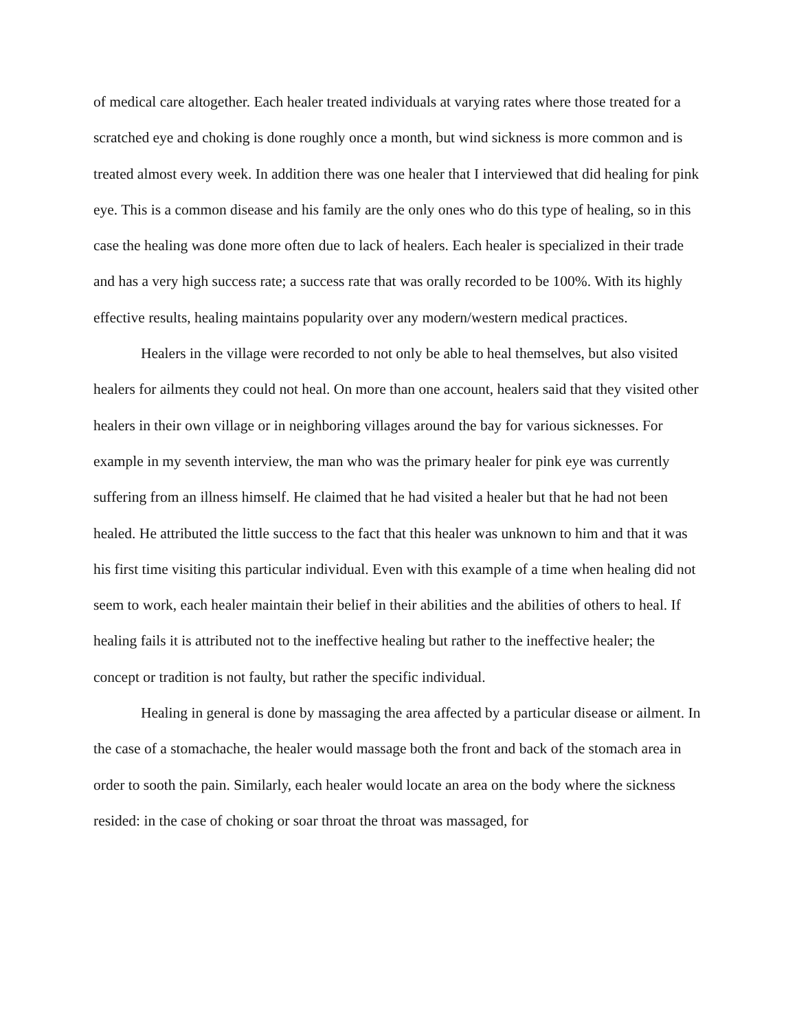of medical care altogether. Each healer treated individuals at varying rates where those treated for a scratched eye and choking is done roughly once a month, but wind sickness is more common and is treated almost every week. In addition there was one healer that I interviewed that did healing for pink eye. This is a common disease and his family are the only ones who do this type of healing, so in this case the healing was done more often due to lack of healers. Each healer is specialized in their trade and has a very high success rate; a success rate that was orally recorded to be 100%. With its highly effective results, healing maintains popularity over any modern/western medical practices.
Healers in the village were recorded to not only be able to heal themselves, but also visited healers for ailments they could not heal. On more than one account, healers said that they visited other healers in their own village or in neighboring villages around the bay for various sicknesses. For example in my seventh interview, the man who was the primary healer for pink eye was currently suffering from an illness himself. He claimed that he had visited a healer but that he had not been healed. He attributed the little success to the fact that this healer was unknown to him and that it was his first time visiting this particular individual. Even with this example of a time when healing did not seem to work, each healer maintain their belief in their abilities and the abilities of others to heal. If healing fails it is attributed not to the ineffective healing but rather to the ineffective healer; the concept or tradition is not faulty, but rather the specific individual.
Healing in general is done by massaging the area affected by a particular disease or ailment. In the case of a stomachache, the healer would massage both the front and back of the stomach area in order to sooth the pain. Similarly, each healer would locate an area on the body where the sickness resided: in the case of choking or soar throat the throat was massaged, for